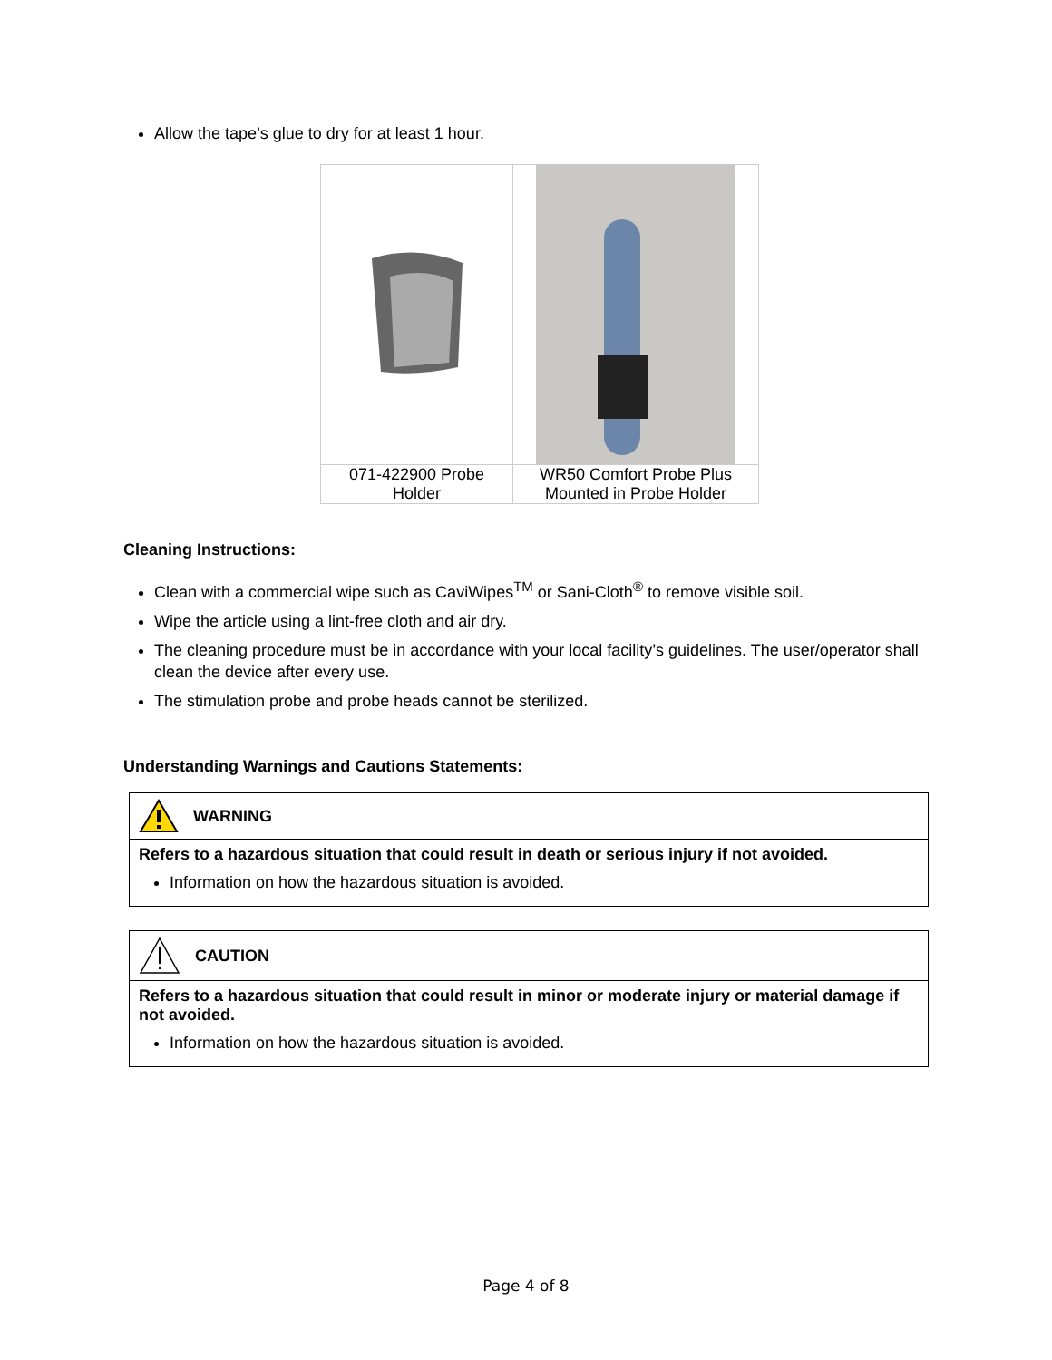Allow the tape’s glue to dry for at least 1 hour.
| 071-422900 Probe Holder | WR50 Comfort Probe Plus Mounted in Probe Holder |
Cleaning Instructions:
Clean with a commercial wipe such as CaviWipes<sup>TM</sup> or Sani-Cloth<sup>®</sup> to remove visible soil.
Wipe the article using a lint-free cloth and air dry.
The cleaning procedure must be in accordance with your local facility’s guidelines. The user/operator shall clean the device after every use.
The stimulation probe and probe heads cannot be sterilized.
Understanding Warnings and Cautions Statements:
WARNING
Refers to a hazardous situation that could result in death or serious injury if not avoided.
Information on how the hazardous situation is avoided.
CAUTION
Refers to a hazardous situation that could result in minor or moderate injury or material damage if not avoided.
Information on how the hazardous situation is avoided.
Page 4 of 8